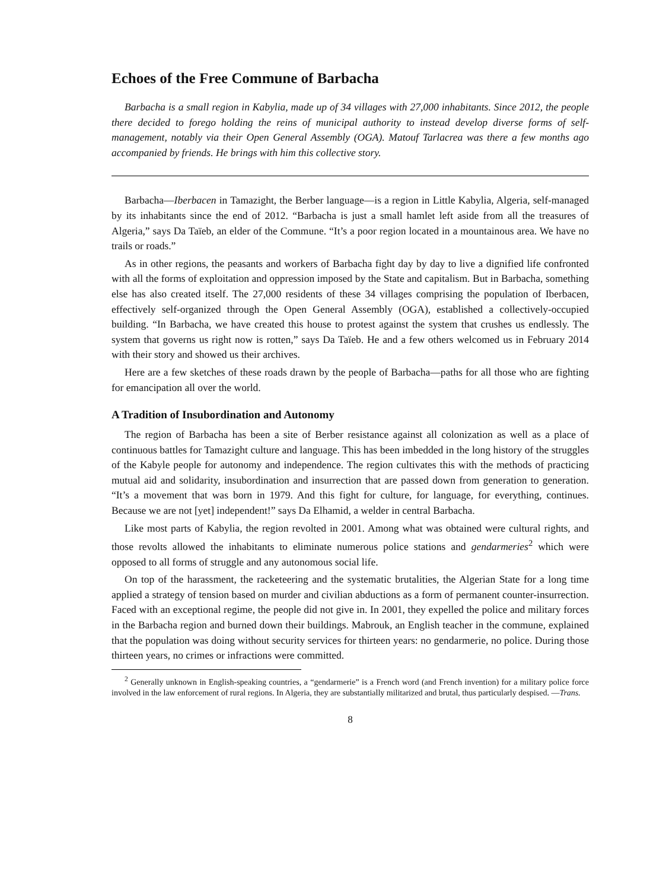Echoes of the Free Commune of Barbacha
Barbacha is a small region in Kabylia, made up of 34 villages with 27,000 inhabitants. Since 2012, the people there decided to forego holding the reins of municipal authority to instead develop diverse forms of self-management, notably via their Open General Assembly (OGA). Matouf Tarlacrea was there a few months ago accompanied by friends. He brings with him this collective story.
Barbacha—Iberbacen in Tamazight, the Berber language—is a region in Little Kabylia, Algeria, self-managed by its inhabitants since the end of 2012. “Barbacha is just a small hamlet left aside from all the treasures of Algeria,” says Da Taïeb, an elder of the Commune. “It’s a poor region located in a mountainous area. We have no trails or roads.”
As in other regions, the peasants and workers of Barbacha fight day by day to live a dignified life confronted with all the forms of exploitation and oppression imposed by the State and capitalism. But in Barbacha, something else has also created itself. The 27,000 residents of these 34 villages comprising the population of Iberbacen, effectively self-organized through the Open General Assembly (OGA), established a collectively-occupied building. “In Barbacha, we have created this house to protest against the system that crushes us endlessly. The system that governs us right now is rotten,” says Da Taïeb. He and a few others welcomed us in February 2014 with their story and showed us their archives.
Here are a few sketches of these roads drawn by the people of Barbacha—paths for all those who are fighting for emancipation all over the world.
A Tradition of Insubordination and Autonomy
The region of Barbacha has been a site of Berber resistance against all colonization as well as a place of continuous battles for Tamazight culture and language. This has been imbedded in the long history of the struggles of the Kabyle people for autonomy and independence. The region cultivates this with the methods of practicing mutual aid and solidarity, insubordination and insurrection that are passed down from generation to generation. “It’s a movement that was born in 1979. And this fight for culture, for language, for everything, continues. Because we are not [yet] independent!” says Da Elhamid, a welder in central Barbacha.
Like most parts of Kabylia, the region revolted in 2001. Among what was obtained were cultural rights, and those revolts allowed the inhabitants to eliminate numerous police stations and gendarmeries<sup>2</sup> which were opposed to all forms of struggle and any autonomous social life.
On top of the harassment, the racketeering and the systematic brutalities, the Algerian State for a long time applied a strategy of tension based on murder and civilian abductions as a form of permanent counter-insurrection. Faced with an exceptional regime, the people did not give in. In 2001, they expelled the police and military forces in the Barbacha region and burned down their buildings. Mabrouk, an English teacher in the commune, explained that the population was doing without security services for thirteen years: no gendarmerie, no police. During those thirteen years, no crimes or infractions were committed.
<sup>2</sup> Generally unknown in English-speaking countries, a “gendarmerie” is a French word (and French invention) for a military police force involved in the law enforcement of rural regions. In Algeria, they are substantially militarized and brutal, thus particularly despised. —Trans.
8